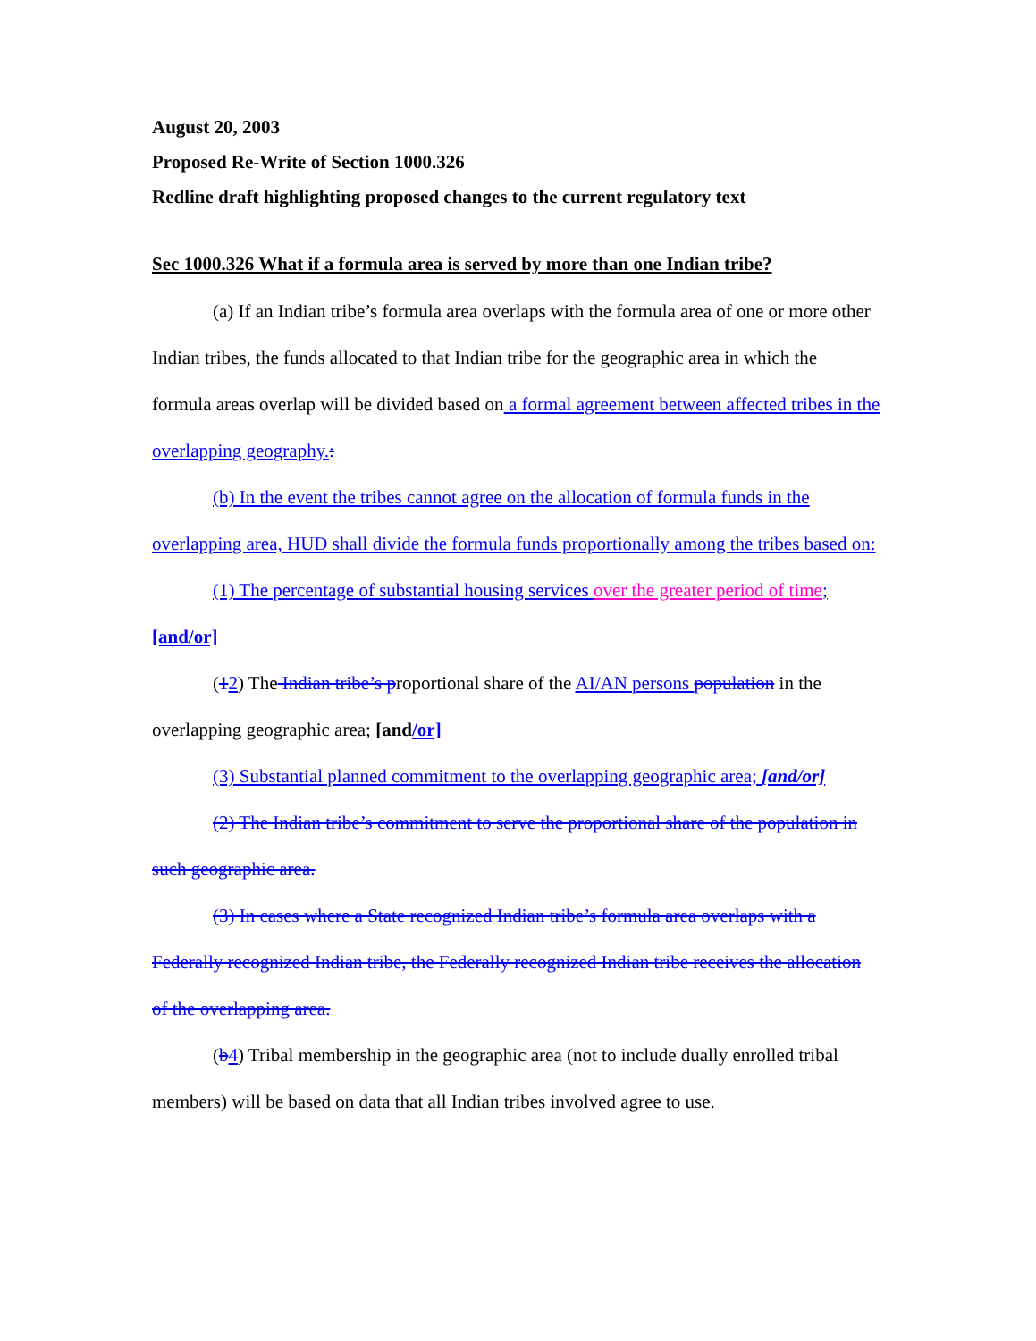August 20, 2003
Proposed Re-Write of Section 1000.326
Redline draft highlighting proposed changes to the current regulatory text
Sec 1000.326 What if a formula area is served by more than one Indian tribe?
(a) If an Indian tribe’s formula area overlaps with the formula area of one or more other Indian tribes, the funds allocated to that Indian tribe for the geographic area in which the formula areas overlap will be divided based on a formal agreement between affected tribes in the overlapping geography.:
(b) In the event the tribes cannot agree on the allocation of formula funds in the overlapping area, HUD shall divide the formula funds proportionally among the tribes based on:
(1) The percentage of substantial housing services over the greater period of time; [and/or]
(12) The Indian tribe’s proportional share of the AI/AN persons population in the overlapping geographic area; [and/or]
(3) Substantial planned commitment to the overlapping geographic area; [and/or]
(2) The Indian tribe’s commitment to serve the proportional share of the population in such geographic area.
(3) In cases where a State recognized Indian tribe’s formula area overlaps with a Federally recognized Indian tribe, the Federally recognized Indian tribe receives the allocation of the overlapping area.
(b 4) Tribal membership in the geographic area (not to include dually enrolled tribal members) will be based on data that all Indian tribes involved agree to use.